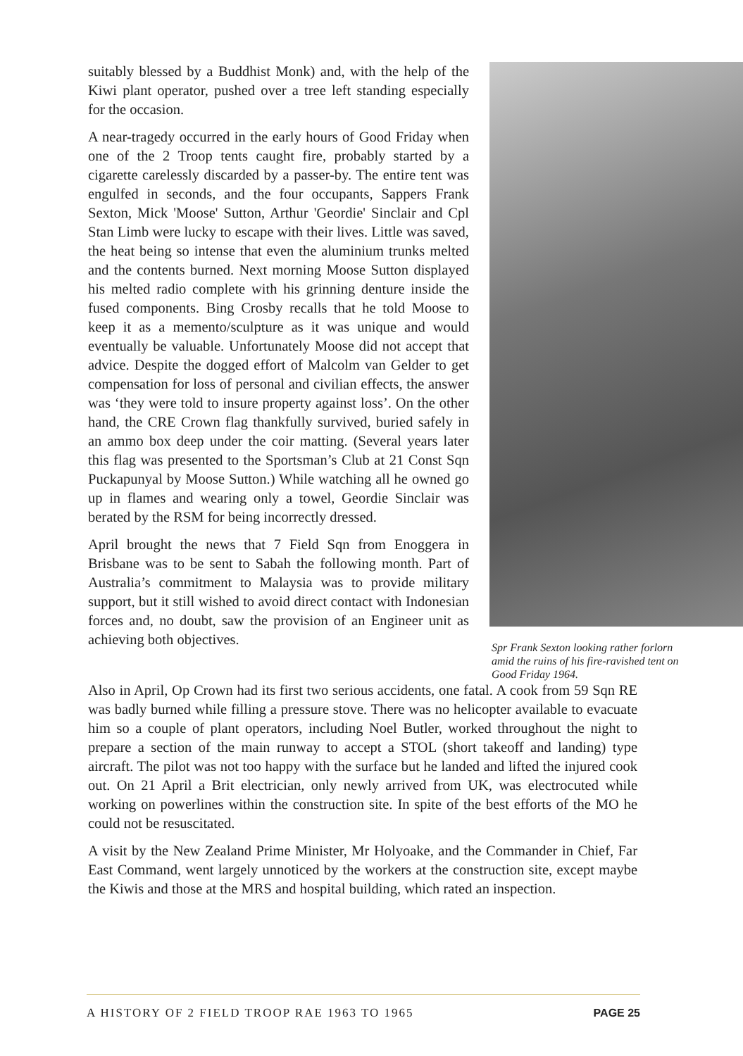suitably blessed by a Buddhist Monk) and, with the help of the Kiwi plant operator, pushed over a tree left standing especially for the occasion.
A near-tragedy occurred in the early hours of Good Friday when one of the 2 Troop tents caught fire, probably started by a cigarette carelessly discarded by a passer-by. The entire tent was engulfed in seconds, and the four occupants, Sappers Frank Sexton, Mick 'Moose' Sutton, Arthur 'Geordie' Sinclair and Cpl Stan Limb were lucky to escape with their lives. Little was saved, the heat being so intense that even the aluminium trunks melted and the contents burned. Next morning Moose Sutton displayed his melted radio complete with his grinning denture inside the fused components. Bing Crosby recalls that he told Moose to keep it as a memento/sculpture as it was unique and would eventually be valuable. Unfortunately Moose did not accept that advice. Despite the dogged effort of Malcolm van Gelder to get compensation for loss of personal and civilian effects, the answer was ‘they were told to insure property against loss’. On the other hand, the CRE Crown flag thankfully survived, buried safely in an ammo box deep under the coir matting. (Several years later this flag was presented to the Sportsman’s Club at 21 Const Sqn Puckapunyal by Moose Sutton.) While watching all he owned go up in flames and wearing only a towel, Geordie Sinclair was berated by the RSM for being incorrectly dressed.
April brought the news that 7 Field Sqn from Enoggera in Brisbane was to be sent to Sabah the following month. Part of Australia’s commitment to Malaysia was to provide military support, but it still wished to avoid direct contact with Indonesian forces and, no doubt, saw the provision of an Engineer unit as achieving both objectives.
Spr Frank Sexton looking rather forlorn amid the ruins of his fire-ravished tent on Good Friday 1964.
Also in April, Op Crown had its first two serious accidents, one fatal. A cook from 59 Sqn RE was badly burned while filling a pressure stove. There was no helicopter available to evacuate him so a couple of plant operators, including Noel Butler, worked throughout the night to prepare a section of the main runway to accept a STOL (short takeoff and landing) type aircraft. The pilot was not too happy with the surface but he landed and lifted the injured cook out. On 21 April a Brit electrician, only newly arrived from UK, was electrocuted while working on powerlines within the construction site. In spite of the best efforts of the MO he could not be resuscitated.
A visit by the New Zealand Prime Minister, Mr Holyoake, and the Commander in Chief, Far East Command, went largely unnoticed by the workers at the construction site, except maybe the Kiwis and those at the MRS and hospital building, which rated an inspection.
A HISTORY OF 2 FIELD TROOP RAE 1963 TO 1965 PAGE 25